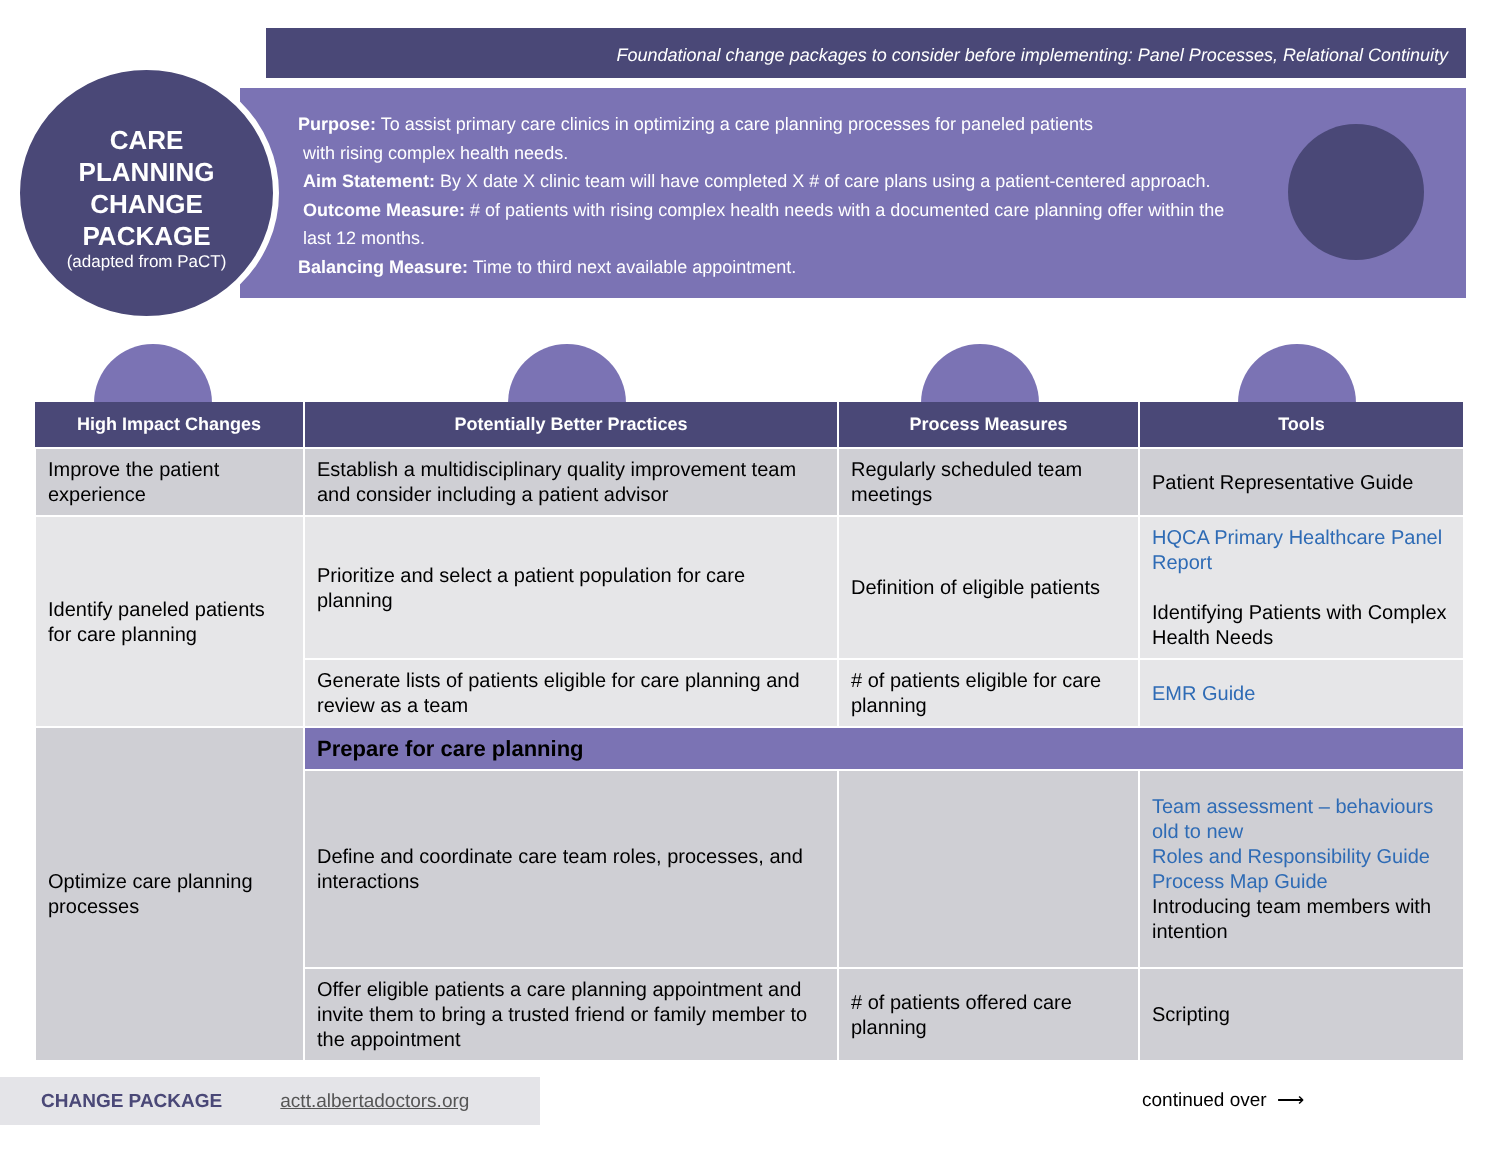Foundational change packages to consider before implementing: Panel Processes, Relational Continuity
CARE
PLANNING
CHANGE
PACKAGE
(adapted from PaCT)
Purpose: To assist primary care clinics in optimizing a care planning processes for paneled patients
with rising complex health needs.
Aim Statement: By X date X clinic team will have completed X # of care plans using a patient-centered approach.
Outcome Measure: # of patients with rising complex health needs with a documented care planning offer within the
last 12 months.
Balancing Measure: Time to third next available appointment.
| High Impact Changes | Potentially Better Practices | Process Measures | Tools |
| --- | --- | --- | --- |
| Improve the patient experience | Establish a multidisciplinary quality improvement team and consider including a patient advisor | Regularly scheduled team meetings | Patient Representative Guide |
| Identify paneled patients for care planning | Prioritize and select a patient population for care planning | Definition of eligible patients | HQCA Primary Healthcare Panel Report Identifying Patients with Complex Health Needs |
| | Generate lists of patients eligible for care planning and review as a team | # of patients eligible for care planning | EMR Guide |
| Optimize care planning processes | Prepare for care planning | | |
| | Define and coordinate care team roles, processes, and interactions | | Team assessment – behaviours old to new Roles and Responsibility Guide Process Map Guide Introducing team members with intention |
| | Offer eligible patients a care planning appointment and invite them to bring a trusted friend or family member to the appointment | # of patients offered care planning | Scripting |
CHANGE PACKAGE actt.albertadoctors.org
continued over ⟶